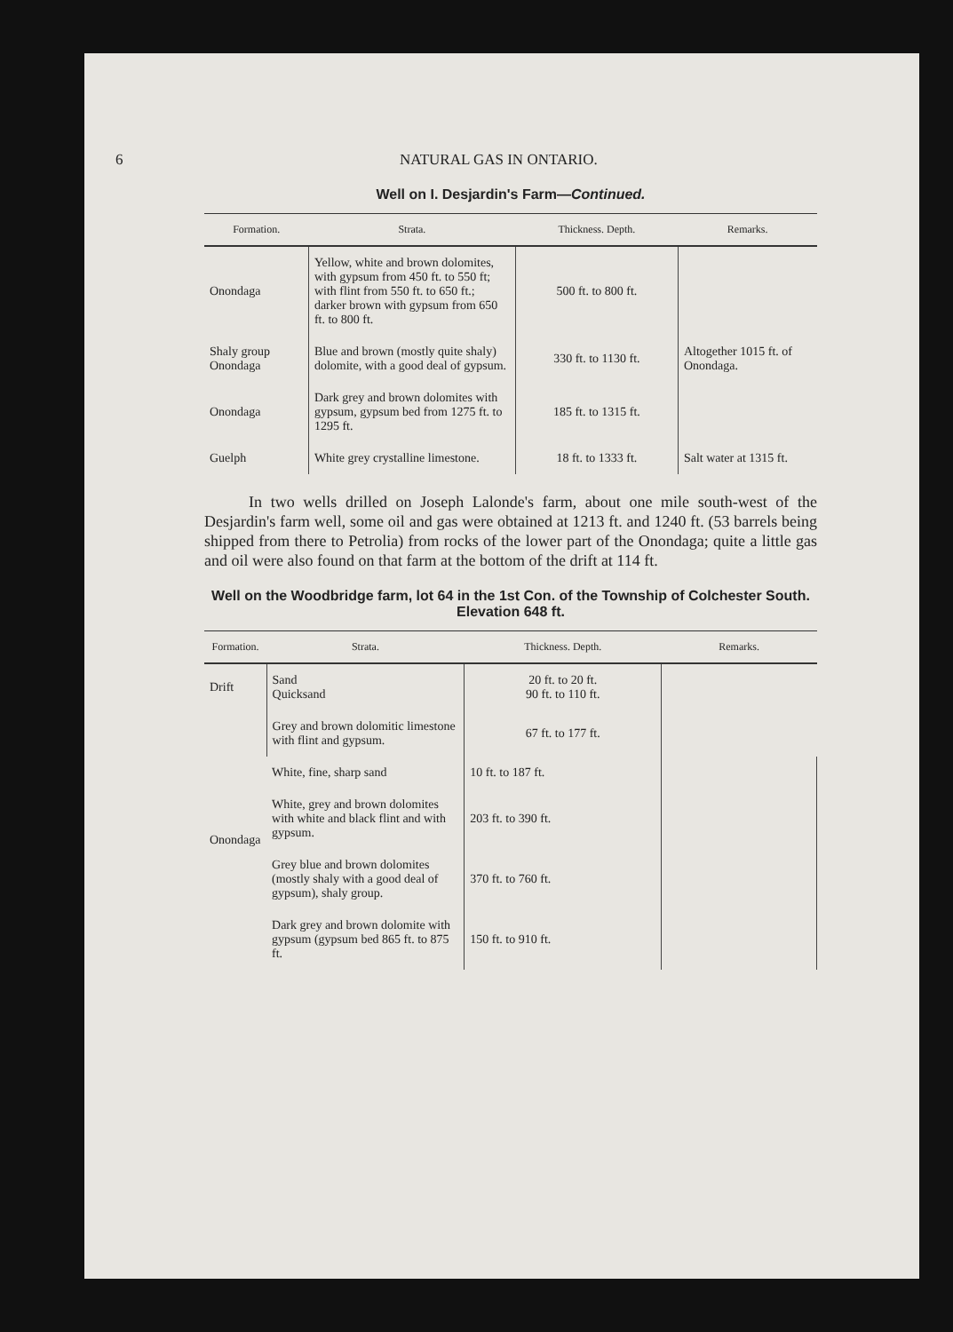6 NATURAL GAS IN ONTARIO.
Well on I. Desjardin's Farm—Continued.
| Formation. | Strata. | Thickness. Depth. | Remarks. |
| --- | --- | --- | --- |
| Onondaga | Yellow, white and brown dolomites, with gypsum from 450 ft. to 550 ft; with flint from 550 ft. to 650 ft.; darker brown with gypsum from 650 ft. to 800 ft. | 500 ft. to 800 ft. | |
| Shaly group Onondaga | Blue and brown (mostly quite shaly) dolomite, with a good deal of gypsum. | 330 ft. to 1130 ft. | Altogether 1015 ft. of Onondaga. |
| Onondaga | Dark grey and brown dolomites with gypsum, gypsum bed from 1275 ft. to 1295 ft. | 185 ft. to 1315 ft. | |
| Guelph | White grey crystalline limestone. | 18 ft. to 1333 ft. | Salt water at 1315 ft. |
In two wells drilled on Joseph Lalonde's farm, about one mile south-west of the Desjardin's farm well, some oil and gas were obtained at 1213 ft. and 1240 ft. (53 barrels being shipped from there to Petrolia) from rocks of the lower part of the Onondaga; quite a little gas and oil were also found on that farm at the bottom of the drift at 114 ft.
Well on the Woodbridge farm, lot 64 in the 1st Con. of the Township of Colchester South. Elevation 648 ft.
| Formation. | Strata. | Thickness. Depth. | Remarks. |
| --- | --- | --- | --- |
| Drift | Sand Quicksand | 20 ft. to 20 ft. 90 ft. to 110 ft. | |
| Onondaga | Grey and brown dolomitic limestone with flint and gypsum. | 67 ft. to 177 ft. | |
| | White, fine, sharp sand | 10 ft. to 187 ft. | |
| | White, grey and brown dolomites with white and black flint and with gypsum. | 203 ft. to 390 ft. | |
| | Grey blue and brown dolomites (mostly shaly with a good deal of gypsum), shaly group. | 370 ft. to 760 ft. | |
| | Dark grey and brown dolomite with gypsum (gypsum bed 865 ft. to 875 ft. | 150 ft. to 910 ft. | |